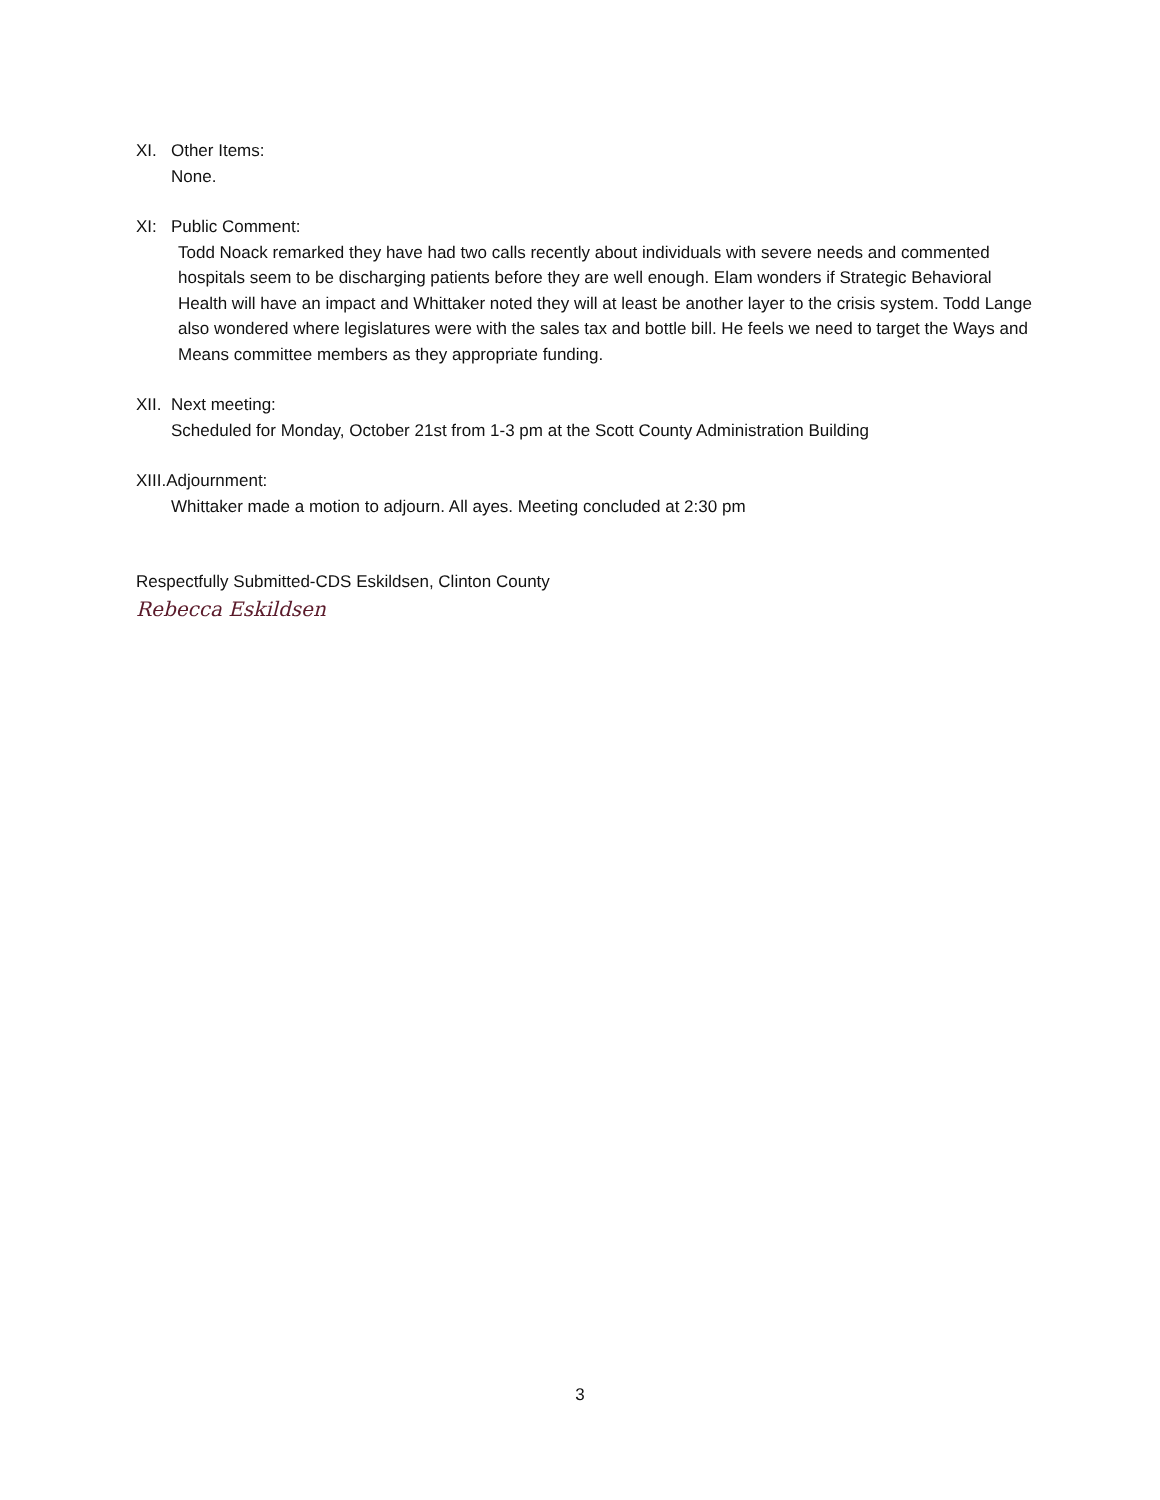XI. Other Items:
None.
XI: Public Comment:
Todd Noack remarked they have had two calls recently about individuals with severe needs and commented hospitals seem to be discharging patients before they are well enough. Elam wonders if Strategic Behavioral Health will have an impact and Whittaker noted they will at least be another layer to the crisis system. Todd Lange also wondered where legislatures were with the sales tax and bottle bill. He feels we need to target the Ways and Means committee members as they appropriate funding.
XII. Next meeting:
Scheduled for Monday, October 21st from 1-3 pm at the Scott County Administration Building
XIII.Adjournment:
Whittaker made a motion to adjourn. All ayes. Meeting concluded at 2:30 pm
Respectfully Submitted-CDS Eskildsen, Clinton County
Rebecca Eskildsen
3